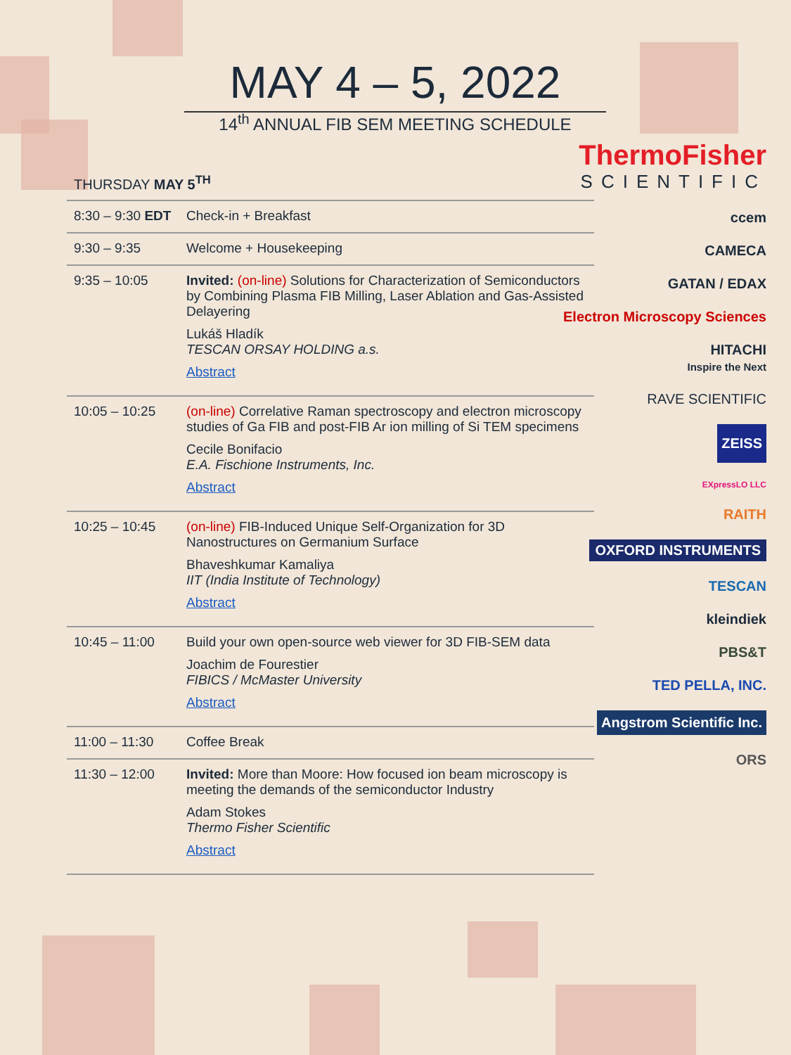MAY 4 – 5, 2022
14<sup>th</sup> ANNUAL FIB SEM MEETING SCHEDULE
THURSDAY MAY 5<sup>TH</sup>
| 8:30 – 9:30 EDT | Check-in + Breakfast |
| 9:30 – 9:35 | Welcome + Housekeeping |
| 9:35 – 10:05 | Invited: (on-line) Solutions for Characterization of Semiconductors by Combining Plasma FIB Milling, Laser Ablation and Gas-Assisted Delayering Lukáš Hladík TESCAN ORSAY HOLDING a.s. Abstract |
| 10:05 – 10:25 | (on-line) Correlative Raman spectroscopy and electron microscopy studies of Ga FIB and post-FIB Ar ion milling of Si TEM specimens Cecile Bonifacio E.A. Fischione Instruments, Inc. Abstract |
| 10:25 – 10:45 | (on-line) FIB-Induced Unique Self-Organization for 3D Nanostructures on Germanium Surface Bhaveshkumar Kamaliya IIT (India Institute of Technology) Abstract |
| 10:45 – 11:00 | Build your own open-source web viewer for 3D FIB-SEM data Joachim de Fourestier FIBICS / McMaster University Abstract |
| 11:00 – 11:30 | Coffee Break |
| 11:30 – 12:00 | Invited: More than Moore: How focused ion beam microscopy is meeting the demands of the semiconductor Industry Adam Stokes Thermo Fisher Scientific Abstract |
ThermoFisher
SCIENTIFIC
ccem
CAMECA
GATAN / EDAX
Electron Microscopy Sciences
HITACHI
Inspire the Next
RAVE SCIENTIFIC
ZEISS
EXpressLO LLC
RAITH
OXFORD INSTRUMENTS
TESCAN
kleindiek
PBS&T
TED PELLA, INC.
Angstrom Scientific Inc.
ORS